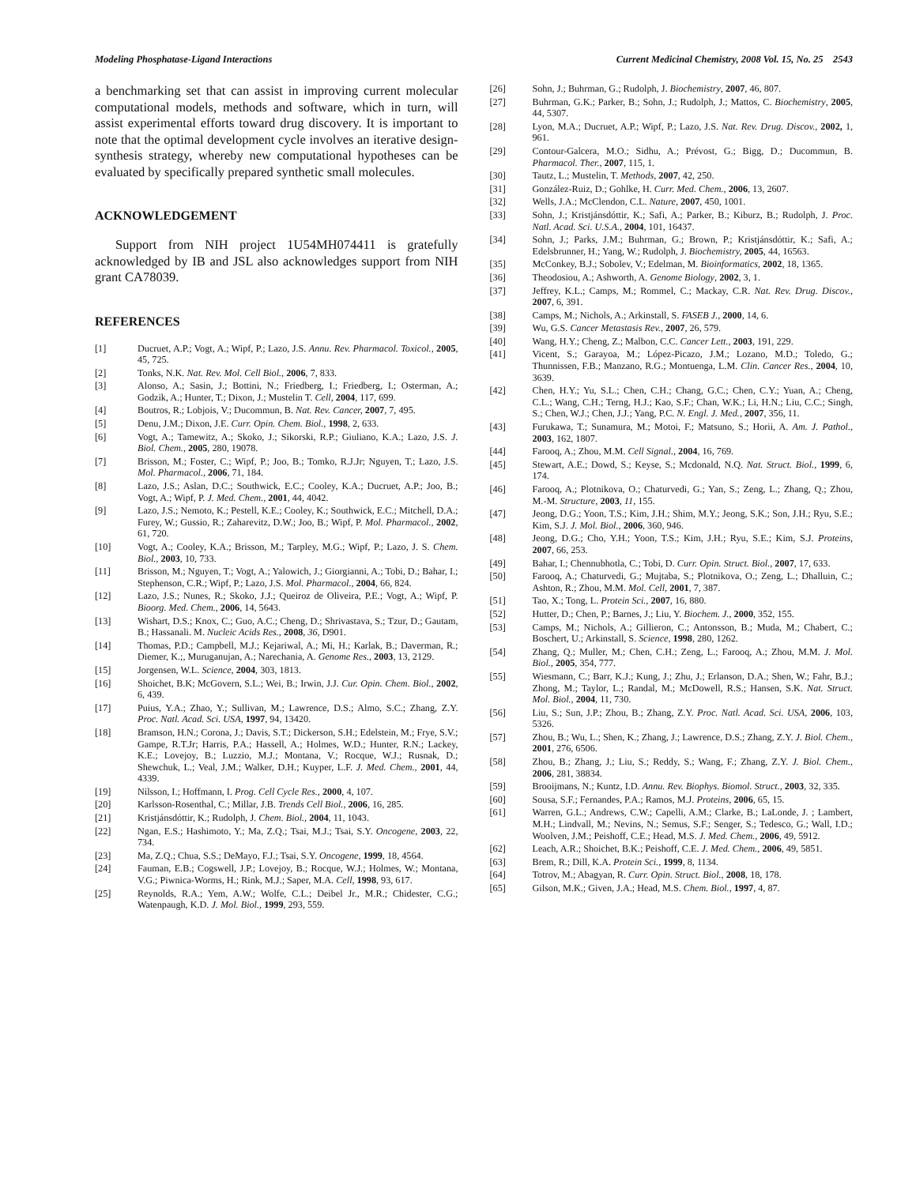Modeling Phosphatase-Ligand Interactions Current Medicinal Chemistry, 2008 Vol. 15, No. 25 2543
a benchmarking set that can assist in improving current molecular computational models, methods and software, which in turn, will assist experimental efforts toward drug discovery. It is important to note that the optimal development cycle involves an iterative design-synthesis strategy, whereby new computational hypotheses can be evaluated by specifically prepared synthetic small molecules.
ACKNOWLEDGEMENT
Support from NIH project 1U54MH074411 is gratefully acknowledged by IB and JSL also acknowledges support from NIH grant CA78039.
REFERENCES
[1] Ducruet, A.P.; Vogt, A.; Wipf, P.; Lazo, J.S. Annu. Rev. Pharmacol. Toxicol., 2005, 45, 725.
[2] Tonks, N.K. Nat. Rev. Mol. Cell Biol., 2006, 7, 833.
[3] Alonso, A.; Sasin, J.; Bottini, N.; Friedberg, I.; Friedberg, I.; Osterman, A.; Godzik, A.; Hunter, T.; Dixon, J.; Mustelin T. Cell, 2004, 117, 699.
[4] Boutros, R.; Lobjois, V.; Ducommun, B. Nat. Rev. Cancer, 2007, 7, 495.
[5] Denu, J.M.; Dixon, J.E. Curr. Opin. Chem. Biol., 1998, 2, 633.
[6] Vogt, A.; Tamewitz, A.; Skoko, J.; Sikorski, R.P.; Giuliano, K.A.; Lazo, J.S. J. Biol. Chem., 2005, 280, 19078.
[7] Brisson, M.; Foster, C.; Wipf, P.; Joo, B.; Tomko, R.J.Jr; Nguyen, T.; Lazo, J.S. Mol. Pharmacol., 2006, 71, 184.
[8] Lazo, J.S.; Aslan, D.C.; Southwick, E.C.; Cooley, K.A.; Ducruet, A.P.; Joo, B.; Vogt, A.; Wipf, P. J. Med. Chem., 2001, 44, 4042.
[9] Lazo, J.S.; Nemoto, K.; Pestell, K.E.; Cooley, K.; Southwick, E.C.; Mitchell, D.A.; Furey, W.; Gussio, R.; Zaharevitz, D.W.; Joo, B.; Wipf, P. Mol. Pharmacol., 2002, 61, 720.
[10] Vogt, A.; Cooley, K.A.; Brisson, M.; Tarpley, M.G.; Wipf, P.; Lazo, J. S. Chem. Biol., 2003, 10, 733.
[11] Brisson, M.; Nguyen, T.; Vogt, A.; Yalowich, J.; Giorgianni, A.; Tobi, D.; Bahar, I.; Stephenson, C.R.; Wipf, P.; Lazo, J.S. Mol. Pharmacol., 2004, 66, 824.
[12] Lazo, J.S.; Nunes, R.; Skoko, J.J.; Queiroz de Oliveira, P.E.; Vogt, A.; Wipf, P. Bioorg. Med. Chem., 2006, 14, 5643.
[13] Wishart, D.S.; Knox, C.; Guo, A.C.; Cheng, D.; Shrivastava, S.; Tzur, D.; Gautam, B.; Hassanali. M. Nucleic Acids Res., 2008, 36, D901.
[14] Thomas, P.D.; Campbell, M.J.; Kejariwal, A.; Mi, H.; Karlak, B.; Daverman, R.; Diemer, K.;, Muruganujan, A.; Narechania, A. Genome Res., 2003, 13, 2129.
[15] Jorgensen, W.L. Science, 2004, 303, 1813.
[16] Shoichet, B.K; McGovern, S.L.; Wei, B.; Irwin, J.J. Cur. Opin. Chem. Biol., 2002, 6, 439.
[17] Puius, Y.A.; Zhao, Y.; Sullivan, M.; Lawrence, D.S.; Almo, S.C.; Zhang, Z.Y. Proc. Natl. Acad. Sci. USA, 1997, 94, 13420.
[18] Bramson, H.N.; Corona, J.; Davis, S.T.; Dickerson, S.H.; Edelstein, M.; Frye, S.V.; Gampe, R.T.Jr; Harris, P.A.; Hassell, A.; Holmes, W.D.; Hunter, R.N.; Lackey, K.E.; Lovejoy, B.; Luzzio, M.J.; Montana, V.; Rocque, W.J.; Rusnak, D.; Shewchuk, L.; Veal, J.M.; Walker, D.H.; Kuyper, L.F. J. Med. Chem., 2001, 44, 4339.
[19] Nilsson, I.; Hoffmann, I. Prog. Cell Cycle Res., 2000, 4, 107.
[20] Karlsson-Rosenthal, C.; Millar, J.B. Trends Cell Biol., 2006, 16, 285.
[21] Kristjánsdóttir, K.; Rudolph, J. Chem. Biol., 2004, 11, 1043.
[22] Ngan, E.S.; Hashimoto, Y.; Ma, Z.Q.; Tsai, M.J.; Tsai, S.Y. Oncogene, 2003, 22, 734.
[23] Ma, Z.Q.; Chua, S.S.; DeMayo, F.J.; Tsai, S.Y. Oncogene, 1999, 18, 4564.
[24] Fauman, E.B.; Cogswell, J.P.; Lovejoy, B.; Rocque, W.J.; Holmes, W.; Montana, V.G.; Piwnica-Worms, H.; Rink, M.J.; Saper, M.A. Cell, 1998, 93, 617.
[25] Reynolds, R.A.; Yem, A.W.; Wolfe, C.L.; Deibel Jr., M.R.; Chidester, C.G.; Watenpaugh, K.D. J. Mol. Biol., 1999, 293, 559.
[26] Sohn, J.; Buhrman, G.; Rudolph, J. Biochemistry, 2007, 46, 807.
[27] Buhrman, G.K.; Parker, B.; Sohn, J.; Rudolph, J.; Mattos, C. Biochemistry, 2005, 44, 5307.
[28] Lyon, M.A.; Ducruet, A.P.; Wipf, P.; Lazo, J.S. Nat. Rev. Drug. Discov., 2002, 1, 961.
[29] Contour-Galcera, M.O.; Sidhu, A.; Prévost, G.; Bigg, D.; Ducommun, B. Pharmacol. Ther., 2007, 115, 1.
[30] Tautz, L.; Mustelin, T. Methods, 2007, 42, 250.
[31] González-Ruiz, D.; Gohlke, H. Curr. Med. Chem., 2006, 13, 2607.
[32] Wells, J.A.; McClendon, C.L. Nature, 2007, 450, 1001.
[33] Sohn, J.; Kristjánsdóttir, K.; Safi, A.; Parker, B.; Kiburz, B.; Rudolph, J. Proc. Natl. Acad. Sci. U.S.A., 2004, 101, 16437.
[34] Sohn, J.; Parks, J.M.; Buhrman, G.; Brown, P.; Kristjánsdóttir, K.; Safi, A.; Edelsbrunner, H.; Yang, W.; Rudolph, J. Biochemistry, 2005, 44, 16563.
[35] McConkey, B.J.; Sobolev, V.; Edelman, M. Bioinformatics, 2002, 18, 1365.
[36] Theodosiou, A.; Ashworth, A. Genome Biology, 2002, 3, 1.
[37] Jeffrey, K.L.; Camps, M.; Rommel, C.; Mackay, C.R. Nat. Rev. Drug. Discov., 2007, 6, 391.
[38] Camps, M.; Nichols, A.; Arkinstall, S. FASEB J., 2000, 14, 6.
[39] Wu, G.S. Cancer Metastasis Rev., 2007, 26, 579.
[40] Wang, H.Y.; Cheng, Z.; Malbon, C.C. Cancer Lett., 2003, 191, 229.
[41] Vicent, S.; Garayoa, M.; López-Picazo, J.M.; Lozano, M.D.; Toledo, G.; Thunnissen, F.B.; Manzano, R.G.; Montuenga, L.M. Clin. Cancer Res., 2004, 10, 3639.
[42] Chen, H.Y.; Yu, S.L.; Chen, C.H.; Chang, G.C.; Chen, C.Y.; Yuan, A.; Cheng, C.L.; Wang, C.H.; Terng, H.J.; Kao, S.F.; Chan, W.K.; Li, H.N.; Liu, C.C.; Singh, S.; Chen, W.J.; Chen, J.J.; Yang, P.C. N. Engl. J. Med., 2007, 356, 11.
[43] Furukawa, T.; Sunamura, M.; Motoi, F.; Matsuno, S.; Horii, A. Am. J. Pathol., 2003, 162, 1807.
[44] Farooq, A.; Zhou, M.M. Cell Signal., 2004, 16, 769.
[45] Stewart, A.E.; Dowd, S.; Keyse, S.; Mcdonald, N.Q. Nat. Struct. Biol., 1999, 6, 174.
[46] Farooq, A.; Plotnikova, O.; Chaturvedi, G.; Yan, S.; Zeng, L.; Zhang, Q.; Zhou, M.-M. Structure, 2003, 11, 155.
[47] Jeong, D.G.; Yoon, T.S.; Kim, J.H.; Shim, M.Y.; Jeong, S.K.; Son, J.H.; Ryu, S.E.; Kim, S.J. J. Mol. Biol., 2006, 360, 946.
[48] Jeong, D.G.; Cho, Y.H.; Yoon, T.S.; Kim, J.H.; Ryu, S.E.; Kim, S.J. Proteins, 2007, 66, 253.
[49] Bahar, I.; Chennubhotla, C.; Tobi, D. Curr. Opin. Struct. Biol., 2007, 17, 633.
[50] Farooq, A.; Chaturvedi, G.; Mujtaba, S.; Plotnikova, O.; Zeng, L.; Dhalluin, C.; Ashton, R.; Zhou, M.M. Mol. Cell, 2001, 7, 387.
[51] Tao, X.; Tong, L. Protein Sci., 2007, 16, 880.
[52] Hutter, D.; Chen, P.; Barnes, J.; Liu, Y. Biochem. J., 2000, 352, 155.
[53] Camps, M.; Nichols, A.; Gillieron, C.; Antonsson, B.; Muda, M.; Chabert, C.; Boschert, U.; Arkinstall, S. Science, 1998, 280, 1262.
[54] Zhang, Q.; Muller, M.; Chen, C.H.; Zeng, L.; Farooq, A.; Zhou, M.M. J. Mol. Biol., 2005, 354, 777.
[55] Wiesmann, C.; Barr, K.J.; Kung, J.; Zhu, J.; Erlanson, D.A.; Shen, W.; Fahr, B.J.; Zhong, M.; Taylor, L.; Randal, M.; McDowell, R.S.; Hansen, S.K. Nat. Struct. Mol. Biol., 2004, 11, 730.
[56] Liu, S.; Sun, J.P.; Zhou, B.; Zhang, Z.Y. Proc. Natl. Acad. Sci. USA, 2006, 103, 5326.
[57] Zhou, B.; Wu, L.; Shen, K.; Zhang, J.; Lawrence, D.S.; Zhang, Z.Y. J. Biol. Chem., 2001, 276, 6506.
[58] Zhou, B.; Zhang, J.; Liu, S.; Reddy, S.; Wang, F.; Zhang, Z.Y. J. Biol. Chem., 2006, 281, 38834.
[59] Brooijmans, N.; Kuntz, I.D. Annu. Rev. Biophys. Biomol. Struct., 2003, 32, 335.
[60] Sousa, S.F.; Fernandes, P.A.; Ramos, M.J. Proteins, 2006, 65, 15.
[61] Warren, G.L.; Andrews, C.W.; Capelli, A.M.; Clarke, B.; LaLonde, J. ; Lambert, M.H.; Lindvall, M.; Nevins, N.; Semus, S.F.; Senger, S.; Tedesco, G.; Wall, I.D.; Woolven, J.M.; Peishoff, C.E.; Head, M.S. J. Med. Chem., 2006, 49, 5912.
[62] Leach, A.R.; Shoichet, B.K.; Peishoff, C.E. J. Med. Chem., 2006, 49, 5851.
[63] Brem, R.; Dill, K.A. Protein Sci., 1999, 8, 1134.
[64] Totrov, M.; Abagyan, R. Curr. Opin. Struct. Biol., 2008, 18, 178.
[65] Gilson, M.K.; Given, J.A.; Head, M.S. Chem. Biol., 1997, 4, 87.